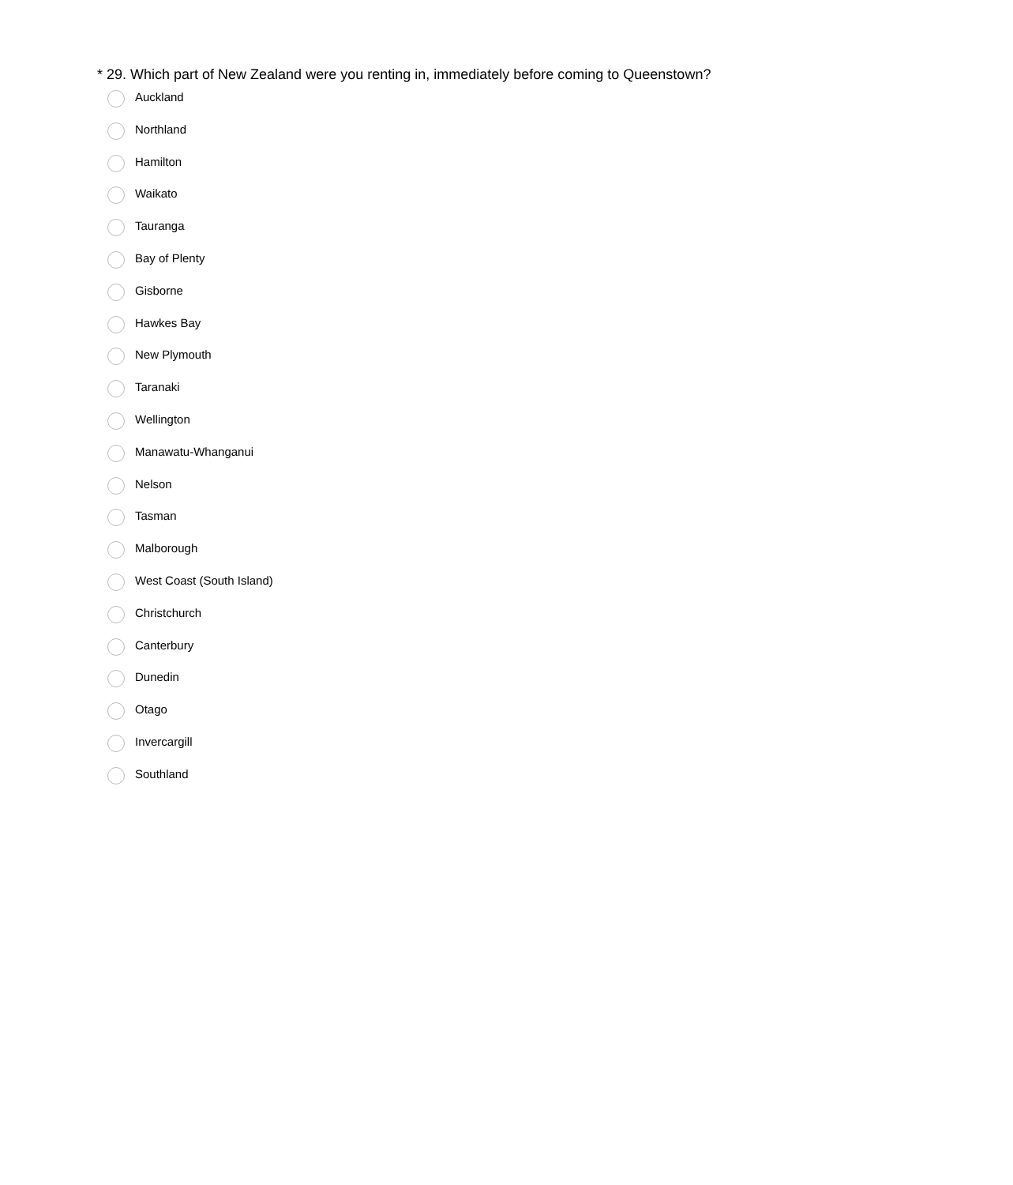* 29. Which part of New Zealand were you renting in, immediately before coming to Queenstown?
Auckland
Northland
Hamilton
Waikato
Tauranga
Bay of Plenty
Gisborne
Hawkes Bay
New Plymouth
Taranaki
Wellington
Manawatu-Whanganui
Nelson
Tasman
Malborough
West Coast (South Island)
Christchurch
Canterbury
Dunedin
Otago
Invercargill
Southland